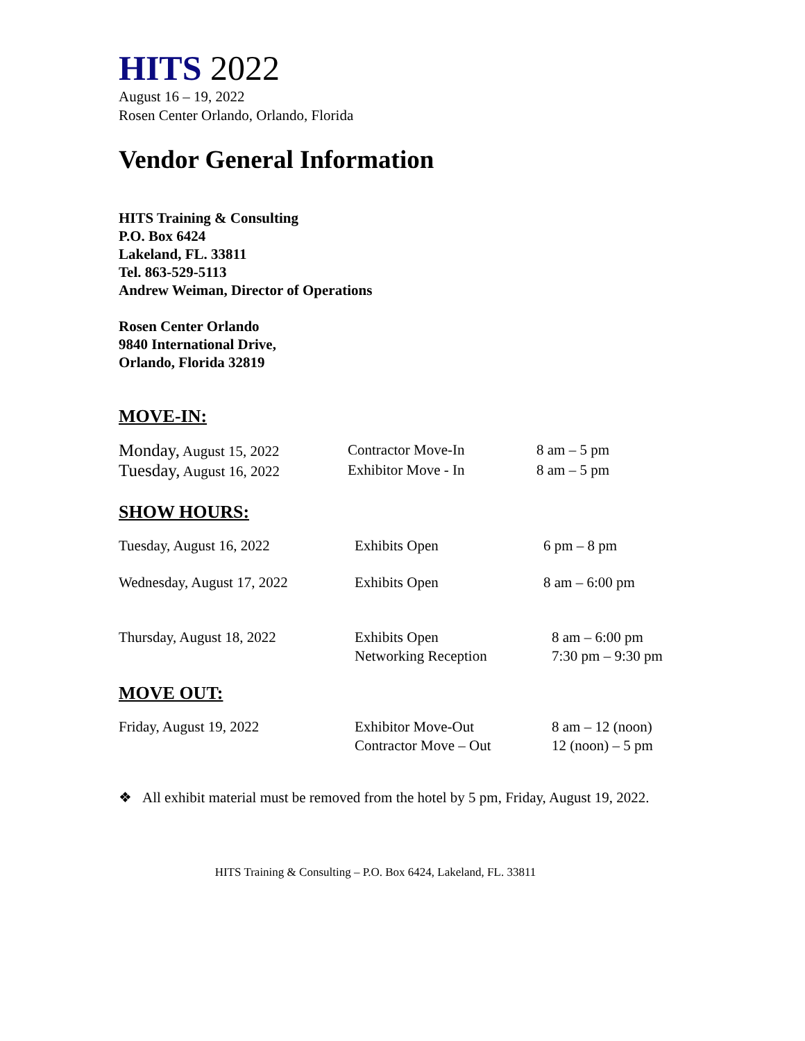HITS 2022
August 16 – 19, 2022
Rosen Center Orlando, Orlando, Florida
Vendor General Information
HITS Training & Consulting
P.O. Box 6424
Lakeland, FL. 33811
Tel. 863-529-5113
Andrew Weiman, Director of Operations
Rosen Center Orlando
9840 International Drive,
Orlando, Florida 32819
MOVE-IN:
| Monday, August 15, 2022 | Contractor Move-In | 8 am – 5 pm |
| Tuesday, August 16, 2022 | Exhibitor Move - In | 8 am – 5 pm |
SHOW HOURS:
| Tuesday, August 16, 2022 | Exhibits Open | 6 pm – 8 pm |
| Wednesday, August 17, 2022 | Exhibits Open | 8 am – 6:00 pm |
| Thursday, August 18, 2022 | Exhibits Open Networking Reception | 8 am – 6:00 pm 7:30 pm – 9:30 pm |
MOVE OUT:
| Friday, August 19, 2022 | Exhibitor Move-Out Contractor Move – Out | 8 am – 12 (noon) 12 (noon) – 5 pm |
❖ All exhibit material must be removed from the hotel by 5 pm, Friday, August 19, 2022.
HITS Training & Consulting – P.O. Box 6424, Lakeland, FL. 33811